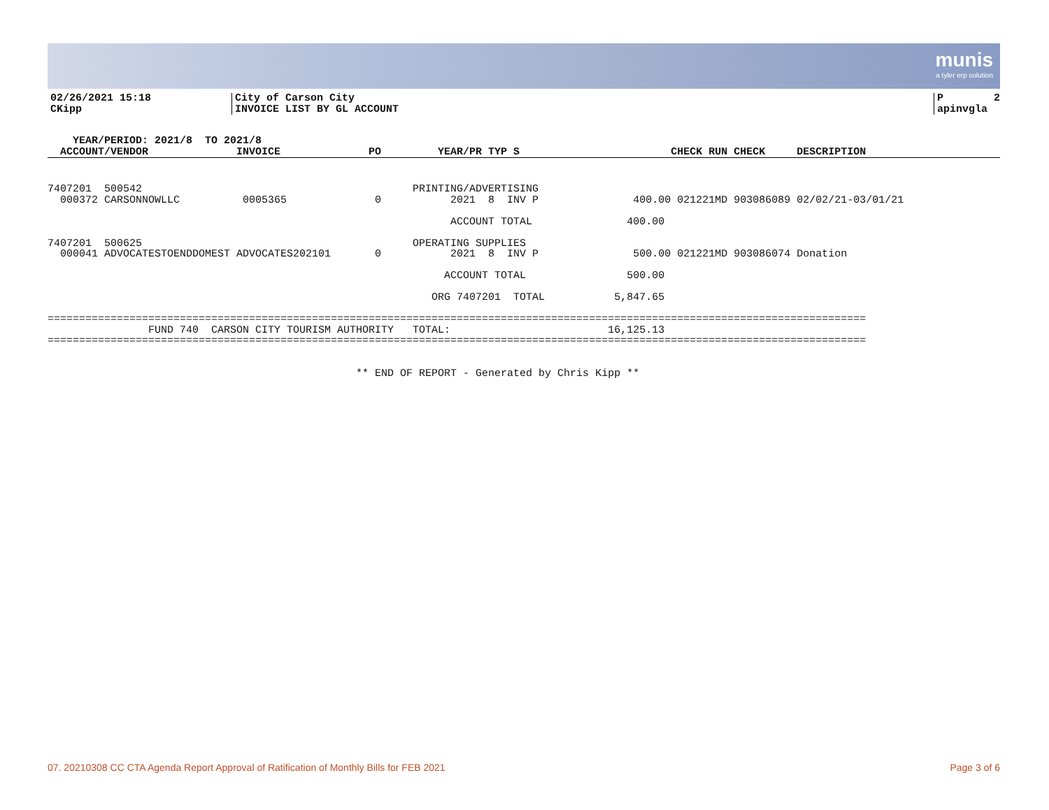munis
a tyler erp solution
02/26/2021 15:18
CKipp
City of Carson City
INVOICE LIST BY GL ACCOUNT
P        2
apinvgla
    YEAR/PERIOD: 2021/8  TO 2021/8
  ACCOUNT/VENDOR              INVOICE              PO         YEAR/PR TYP S                        CHECK RUN CHECK     DESCRIPTION
7407201  500542                                           PRINTING/ADVERTISING
  000372 CARSONNOWLLC          0005365              0           2021  8  INV P               400.00 021221MD 903086089 02/02/21-03/01/21

                                                                ACCOUNT TOTAL               400.00

7407201  500625                                           OPERATING SUPPLIES
  000041 ADVOCATESTOENDDOMEST ADVOCATES202101       0           2021  8  INV P               500.00 021221MD 903086074 Donation

                                                               ACCOUNT TOTAL                500.00

                                                             ORG 7407201  TOTAL           5,847.65

==================================================================================================================================
                FUND 740  CARSON CITY TOURISM AUTHORITY   TOTAL:                         16,125.13
==================================================================================================================================


                                                 ** END OF REPORT - Generated by Chris Kipp **
07. 20210308 CC CTA Agenda Report Approval of Ratification of Monthly Bills for FEB 2021 Page 3 of 6